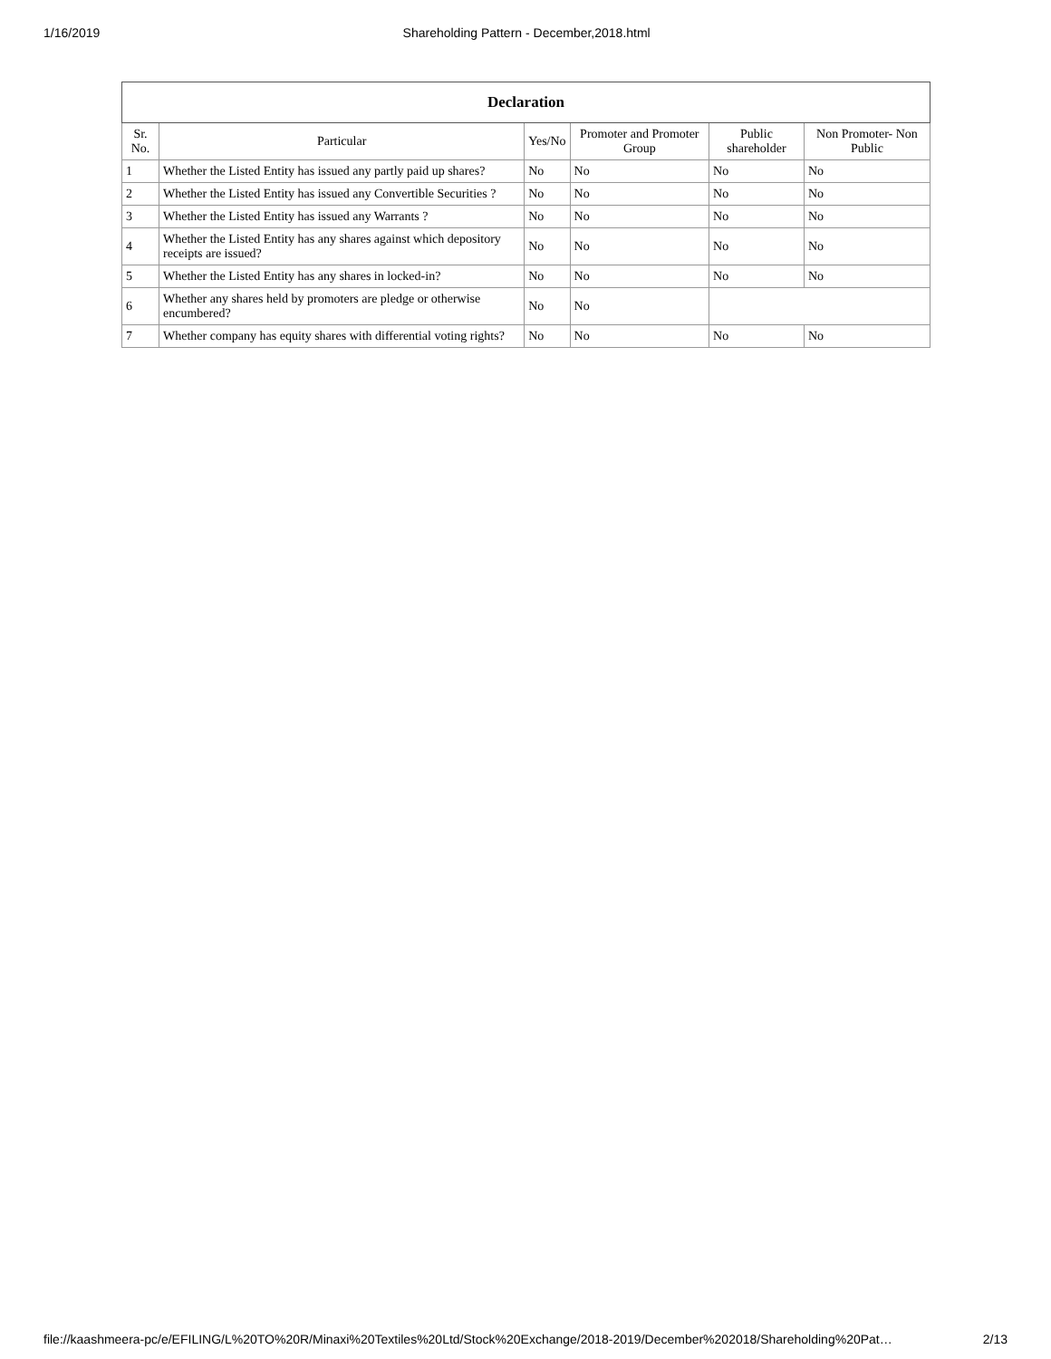1/16/2019 Shareholding Pattern - December,2018.html
| Declaration | | | | | |
| --- | --- | --- | --- | --- | --- |
| Sr. No. | Particular | Yes/No | Promoter and Promoter Group | Public shareholder | Non Promoter- Non Public |
| 1 | Whether the Listed Entity has issued any partly paid up shares? | No | No | No | No |
| 2 | Whether the Listed Entity has issued any Convertible Securities ? | No | No | No | No |
| 3 | Whether the Listed Entity has issued any Warrants ? | No | No | No | No |
| 4 | Whether the Listed Entity has any shares against which depository receipts are issued? | No | No | No | No |
| 5 | Whether the Listed Entity has any shares in locked-in? | No | No | No | No |
| 6 | Whether any shares held by promoters are pledge or otherwise encumbered? | No | No | | |
| 7 | Whether company has equity shares with differential voting rights? | No | No | No | No |
file://kaashmeera-pc/e/EFILING/L%20TO%20R/Minaxi%20Textiles%20Ltd/Stock%20Exchange/2018-2019/December%202018/Shareholding%20Pat… 2/13